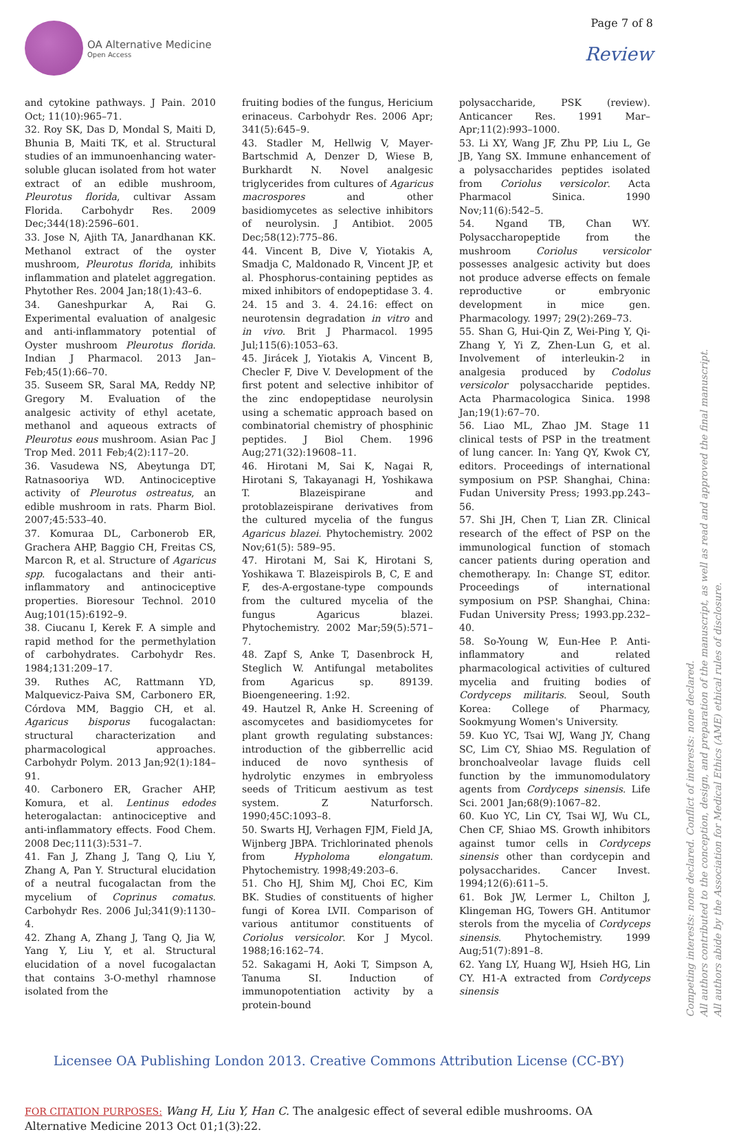OA Alternative Medicine
Open Access
Page 7 of 8
Review
and cytokine pathways. J Pain. 2010 Oct; 11(10):965–71.
32. Roy SK, Das D, Mondal S, Maiti D, Bhunia B, Maiti TK, et al. Structural studies of an immunoenhancing water-soluble glucan isolated from hot water extract of an edible mushroom, Pleurotus florida, cultivar Assam Florida. Carbohydr Res. 2009 Dec;344(18):2596–601.
33. Jose N, Ajith TA, Janardhanan KK. Methanol extract of the oyster mushroom, Pleurotus florida, inhibits inflammation and platelet aggregation. Phytother Res. 2004 Jan;18(1):43–6.
34. Ganeshpurkar A, Rai G. Experimental evaluation of analgesic and anti-inflammatory potential of Oyster mushroom Pleurotus florida. Indian J Pharmacol. 2013 Jan–Feb;45(1):66–70.
35. Suseem SR, Saral MA, Reddy NP, Gregory M. Evaluation of the analgesic activity of ethyl acetate, methanol and aqueous extracts of Pleurotus eous mushroom. Asian Pac J Trop Med. 2011 Feb;4(2):117–20.
36. Vasudewa NS, Abeytunga DT, Ratnasooriya WD. Antinociceptive activity of Pleurotus ostreatus, an edible mushroom in rats. Pharm Biol. 2007;45:533–40.
37. Komuraa DL, Carbonerob ER, Grachera AHP, Baggio CH, Freitas CS, Marcon R, et al. Structure of Agaricus spp. fucogalactans and their anti-inflammatory and antinociceptive properties. Bioresour Technol. 2010 Aug;101(15):6192–9.
38. Ciucanu I, Kerek F. A simple and rapid method for the permethylation of carbohydrates. Carbohydr Res. 1984;131:209–17.
39. Ruthes AC, Rattmann YD, Malquevicz-Paiva SM, Carbonero ER, Córdova MM, Baggio CH, et al. Agaricus bisporus fucogalactan: structural characterization and pharmacological approaches. Carbohydr Polym. 2013 Jan;92(1):184–91.
40. Carbonero ER, Gracher AHP, Komura, et al. Lentinus edodes heterogalactan: antinociceptive and anti-inflammatory effects. Food Chem. 2008 Dec;111(3):531–7.
41. Fan J, Zhang J, Tang Q, Liu Y, Zhang A, Pan Y. Structural elucidation of a neutral fucogalactan from the mycelium of Coprinus comatus. Carbohydr Res. 2006 Jul;341(9):1130–4.
42. Zhang A, Zhang J, Tang Q, Jia W, Yang Y, Liu Y, et al. Structural elucidation of a novel fucogalactan that contains 3-O-methyl rhamnose isolated from the
fruiting bodies of the fungus, Hericium erinaceus. Carbohydr Res. 2006 Apr; 341(5):645–9.
43. Stadler M, Hellwig V, Mayer-Bartschmid A, Denzer D, Wiese B, Burkhardt N. Novel analgesic triglycerides from cultures of Agaricus macrospores and other basidiomycetes as selective inhibitors of neurolysin. J Antibiot. 2005 Dec;58(12):775–86.
44. Vincent B, Dive V, Yiotakis A, Smadja C, Maldonado R, Vincent JP, et al. Phosphorus-containing peptides as mixed inhibitors of endopeptidase 3. 4. 24. 15 and 3. 4. 24.16: effect on neurotensin degradation in vitro and in vivo. Brit J Pharmacol. 1995 Jul;115(6):1053–63.
45. Jirácek J, Yiotakis A, Vincent B, Checler F, Dive V. Development of the first potent and selective inhibitor of the zinc endopeptidase neurolysin using a schematic approach based on combinatorial chemistry of phosphinic peptides. J Biol Chem. 1996 Aug;271(32):19608–11.
46. Hirotani M, Sai K, Nagai R, Hirotani S, Takayanagi H, Yoshikawa T. Blazeispirane and protoblazeispirane derivatives from the cultured mycelia of the fungus Agaricus blazei. Phytochemistry. 2002 Nov;61(5): 589–95.
47. Hirotani M, Sai K, Hirotani S, Yoshikawa T. Blazeispirols B, C, E and F, des-A-ergostane-type compounds from the cultured mycelia of the fungus Agaricus blazei. Phytochemistry. 2002 Mar;59(5):571–7.
48. Zapf S, Anke T, Dasenbrock H, Steglich W. Antifungal metabolites from Agaricus sp. 89139. Bioengeneering. 1:92.
49. Hautzel R, Anke H. Screening of ascomycetes and basidiomycetes for plant growth regulating substances: introduction of the gibberrellic acid induced de novo synthesis of hydrolytic enzymes in embryoless seeds of Triticum aestivum as test system. Z Naturforsch. 1990;45C:1093–8.
50. Swarts HJ, Verhagen FJM, Field JA, Wijnberg JBPA. Trichlorinated phenols from Hypholoma elongatum. Phytochemistry. 1998;49:203–6.
51. Cho HJ, Shim MJ, Choi EC, Kim BK. Studies of constituents of higher fungi of Korea LVII. Comparison of various antitumor constituents of Coriolus versicolor. Kor J Mycol. 1988;16:162–74.
52. Sakagami H, Aoki T, Simpson A, Tanuma SI. Induction of immunopotentiation activity by a protein-bound
polysaccharide, PSK (review). Anticancer Res. 1991 Mar–Apr;11(2):993–1000.
53. Li XY, Wang JF, Zhu PP, Liu L, Ge JB, Yang SX. Immune enhancement of a polysaccharides peptides isolated from Coriolus versicolor. Acta Pharmacol Sinica. 1990 Nov;11(6):542–5.
54. Ngand TB, Chan WY. Polysaccharopeptide from the mushroom Coriolus versicolor possesses analgesic activity but does not produce adverse effects on female reproductive or embryonic development in mice gen. Pharmacology. 1997; 29(2):269–73.
55. Shan G, Hui-Qin Z, Wei-Ping Y, Qi-Zhang Y, Yi Z, Zhen-Lun G, et al. Involvement of interleukin-2 in analgesia produced by Codolus versicolor polysaccharide peptides. Acta Pharmacologica Sinica. 1998 Jan;19(1):67–70.
56. Liao ML, Zhao JM. Stage 11 clinical tests of PSP in the treatment of lung cancer. In: Yang QY, Kwok CY, editors. Proceedings of international symposium on PSP. Shanghai, China: Fudan University Press; 1993.pp.243–56.
57. Shi JH, Chen T, Lian ZR. Clinical research of the effect of PSP on the immunological function of stomach cancer patients during operation and chemotherapy. In: Change ST, editor. Proceedings of international symposium on PSP. Shanghai, China: Fudan University Press; 1993.pp.232–40.
58. So-Young W, Eun-Hee P. Anti-inflammatory and related pharmacological activities of cultured mycelia and fruiting bodies of Cordyceps militaris. Seoul, South Korea: College of Pharmacy, Sookmyung Women's University.
59. Kuo YC, Tsai WJ, Wang JY, Chang SC, Lim CY, Shiao MS. Regulation of bronchoalveolar lavage fluids cell function by the immunomodulatory agents from Cordyceps sinensis. Life Sci. 2001 Jan;68(9):1067–82.
60. Kuo YC, Lin CY, Tsai WJ, Wu CL, Chen CF, Shiao MS. Growth inhibitors against tumor cells in Cordyceps sinensis other than cordycepin and polysaccharides. Cancer Invest. 1994;12(6):611–5.
61. Bok JW, Lermer L, Chilton J, Klingeman HG, Towers GH. Antitumor sterols from the mycelia of Cordyceps sinensis. Phytochemistry. 1999 Aug;51(7):891–8.
62. Yang LY, Huang WJ, Hsieh HG, Lin CY. H1-A extracted from Cordyceps sinensis
Licensee OA Publishing London 2013. Creative Commons Attribution License (CC-BY)
FOR CITATION PURPOSES: Wang H, Liu Y, Han C. The analgesic effect of several edible mushrooms. OA Alternative Medicine 2013 Oct 01;1(3):22.
Competing interests: none declared. Conflict of interests: none declared.
All authors contributed to the conception, design, and preparation of the manuscript, as well as read and approved the final manuscript.
All authors abide by the Association for Medical Ethics (AME) ethical rules of disclosure.